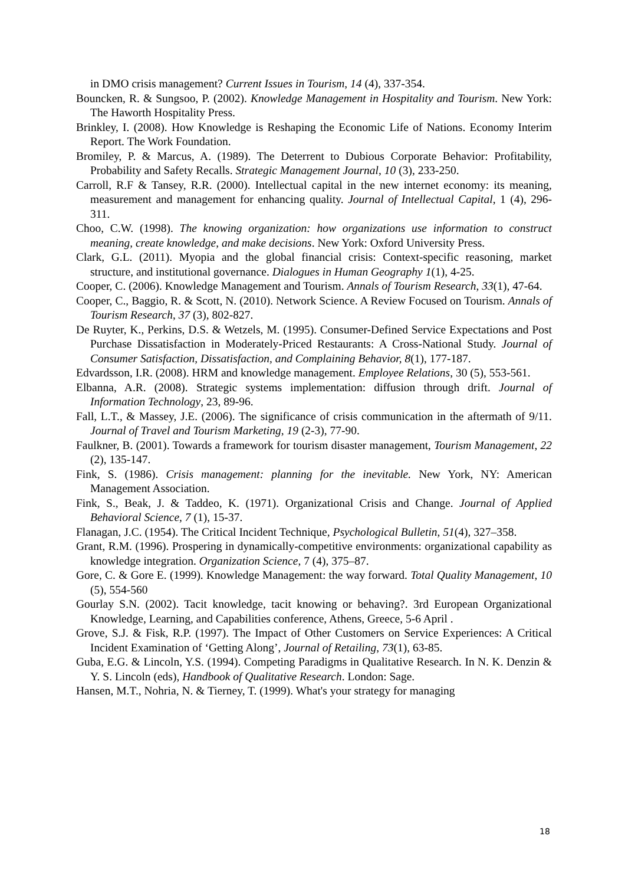in DMO crisis management? Current Issues in Tourism, 14 (4), 337-354.
Bouncken, R. & Sungsoo, P. (2002). Knowledge Management in Hospitality and Tourism. New York: The Haworth Hospitality Press.
Brinkley, I. (2008). How Knowledge is Reshaping the Economic Life of Nations. Economy Interim Report. The Work Foundation.
Bromiley, P. & Marcus, A. (1989). The Deterrent to Dubious Corporate Behavior: Profitability, Probability and Safety Recalls. Strategic Management Journal, 10 (3), 233-250.
Carroll, R.F & Tansey, R.R. (2000). Intellectual capital in the new internet economy: its meaning, measurement and management for enhancing quality. Journal of Intellectual Capital, 1 (4), 296-311.
Choo, C.W. (1998). The knowing organization: how organizations use information to construct meaning, create knowledge, and make decisions. New York: Oxford University Press.
Clark, G.L. (2011). Myopia and the global financial crisis: Context-specific reasoning, market structure, and institutional governance. Dialogues in Human Geography 1(1), 4-25.
Cooper, C. (2006). Knowledge Management and Tourism. Annals of Tourism Research, 33(1), 47-64.
Cooper, C., Baggio, R. & Scott, N. (2010). Network Science. A Review Focused on Tourism. Annals of Tourism Research, 37 (3), 802-827.
De Ruyter, K., Perkins, D.S. & Wetzels, M. (1995). Consumer-Defined Service Expectations and Post Purchase Dissatisfaction in Moderately-Priced Restaurants: A Cross-National Study. Journal of Consumer Satisfaction, Dissatisfaction, and Complaining Behavior, 8(1), 177-187.
Edvardsson, I.R. (2008). HRM and knowledge management. Employee Relations, 30 (5), 553-561.
Elbanna, A.R. (2008). Strategic systems implementation: diffusion through drift. Journal of Information Technology, 23, 89-96.
Fall, L.T., & Massey, J.E. (2006). The significance of crisis communication in the aftermath of 9/11. Journal of Travel and Tourism Marketing, 19 (2-3), 77-90.
Faulkner, B. (2001). Towards a framework for tourism disaster management, Tourism Management, 22 (2), 135-147.
Fink, S. (1986). Crisis management: planning for the inevitable. New York, NY: American Management Association.
Fink, S., Beak, J. & Taddeo, K. (1971). Organizational Crisis and Change. Journal of Applied Behavioral Science, 7 (1), 15-37.
Flanagan, J.C. (1954). The Critical Incident Technique, Psychological Bulletin, 51(4), 327–358.
Grant, R.M. (1996). Prospering in dynamically-competitive environments: organizational capability as knowledge integration. Organization Science, 7 (4), 375–87.
Gore, C. & Gore E. (1999). Knowledge Management: the way forward. Total Quality Management, 10 (5), 554-560
Gourlay S.N. (2002). Tacit knowledge, tacit knowing or behaving?. 3rd European Organizational Knowledge, Learning, and Capabilities conference, Athens, Greece, 5-6 April .
Grove, S.J. & Fisk, R.P. (1997). The Impact of Other Customers on Service Experiences: A Critical Incident Examination of ‘Getting Along’, Journal of Retailing, 73(1), 63-85.
Guba, E.G. & Lincoln, Y.S. (1994). Competing Paradigms in Qualitative Research. In N. K. Denzin & Y. S. Lincoln (eds), Handbook of Qualitative Research. London: Sage.
Hansen, M.T., Nohria, N. & Tierney, T. (1999). What's your strategy for managing
18